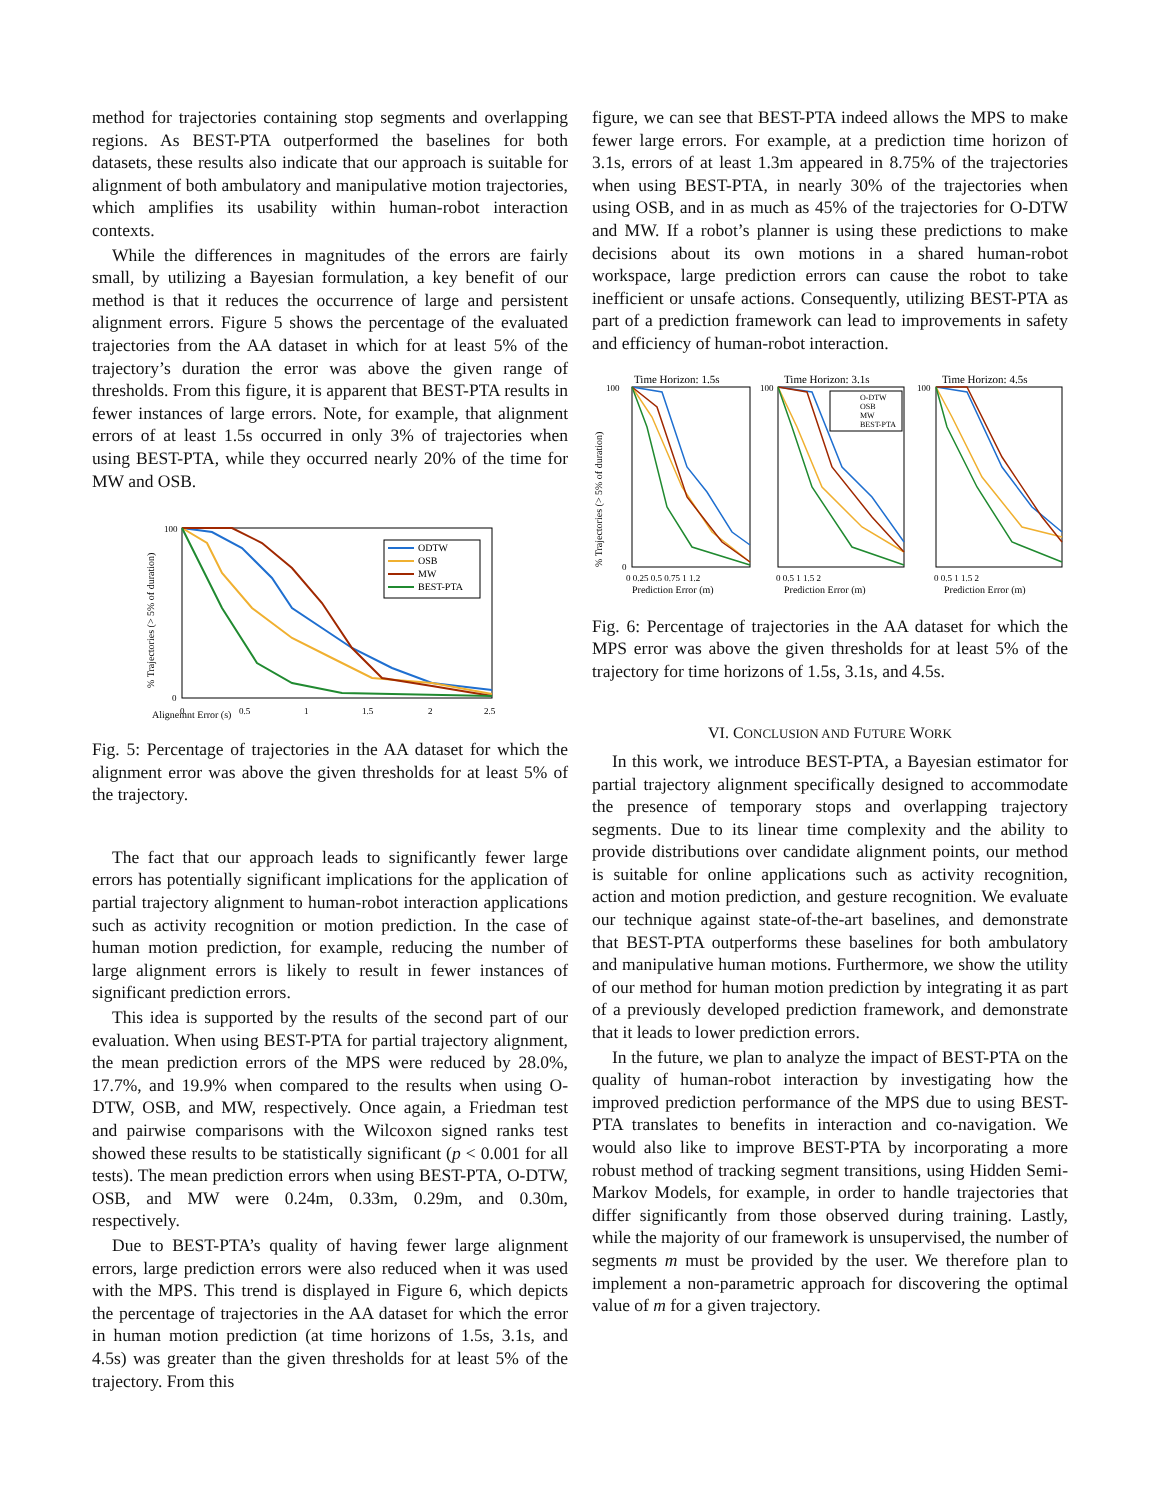method for trajectories containing stop segments and overlapping regions. As BEST-PTA outperformed the baselines for both datasets, these results also indicate that our approach is suitable for alignment of both ambulatory and manipulative motion trajectories, which amplifies its usability within human-robot interaction contexts.
While the differences in magnitudes of the errors are fairly small, by utilizing a Bayesian formulation, a key benefit of our method is that it reduces the occurrence of large and persistent alignment errors. Figure 5 shows the percentage of the evaluated trajectories from the AA dataset in which for at least 5% of the trajectory’s duration the error was above the given range of thresholds. From this figure, it is apparent that BEST-PTA results in fewer instances of large errors. Note, for example, that alignment errors of at least 1.5s occurred in only 3% of trajectories when using BEST-PTA, while they occurred nearly 20% of the time for MW and OSB.
Alignemnt Error (s)
% Trajectories (> 5% of duration)
100
0
0
0.5
1
1.5
2
2.5
ODTW
OSB
MW
BEST-PTA
Fig. 5: Percentage of trajectories in the AA dataset for which the alignment error was above the given thresholds for at least 5% of the trajectory.
The fact that our approach leads to significantly fewer large errors has potentially significant implications for the application of partial trajectory alignment to human-robot interaction applications such as activity recognition or motion prediction. In the case of human motion prediction, for example, reducing the number of large alignment errors is likely to result in fewer instances of significant prediction errors.
This idea is supported by the results of the second part of our evaluation. When using BEST-PTA for partial trajectory alignment, the mean prediction errors of the MPS were reduced by 28.0%, 17.7%, and 19.9% when compared to the results when using O-DTW, OSB, and MW, respectively. Once again, a Friedman test and pairwise comparisons with the Wilcoxon signed ranks test showed these results to be statistically significant (p < 0.001 for all tests). The mean prediction errors when using BEST-PTA, O-DTW, OSB, and MW were 0.24m, 0.33m, 0.29m, and 0.30m, respectively.
Due to BEST-PTA’s quality of having fewer large alignment errors, large prediction errors were also reduced when it was used with the MPS. This trend is displayed in Figure 6, which depicts the percentage of trajectories in the AA dataset for which the error in human motion prediction (at time horizons of 1.5s, 3.1s, and 4.5s) was greater than the given thresholds for at least 5% of the trajectory. From this
figure, we can see that BEST-PTA indeed allows the MPS to make fewer large errors. For example, at a prediction time horizon of 3.1s, errors of at least 1.3m appeared in 8.75% of the trajectories when using BEST-PTA, in nearly 30% of the trajectories when using OSB, and in as much as 45% of the trajectories for O-DTW and MW. If a robot’s planner is using these predictions to make decisions about its own motions in a shared human-robot workspace, large prediction errors can cause the robot to take inefficient or unsafe actions. Consequently, utilizing BEST-PTA as part of a prediction framework can lead to improvements in safety and efficiency of human-robot interaction.
% Trajectories (> 5% of duration)
Time Horizon: 1.5s
Time Horizon: 3.1s
Time Horizon: 4.5s
Prediction Error (m)
Prediction Error (m)
Prediction Error (m)
O-DTW
OSB
MW
BEST-PTA
100
0
100
100
0 0.25 0.5 0.75 1 1.2
0 0.5 1 1.5 2
0 0.5 1 1.5 2
Fig. 6: Percentage of trajectories in the AA dataset for which the MPS error was above the given thresholds for at least 5% of the trajectory for time horizons of 1.5s, 3.1s, and 4.5s.
VI. CONCLUSION AND FUTURE WORK
In this work, we introduce BEST-PTA, a Bayesian estimator for partial trajectory alignment specifically designed to accommodate the presence of temporary stops and overlapping trajectory segments. Due to its linear time complexity and the ability to provide distributions over candidate alignment points, our method is suitable for online applications such as activity recognition, action and motion prediction, and gesture recognition. We evaluate our technique against state-of-the-art baselines, and demonstrate that BEST-PTA outperforms these baselines for both ambulatory and manipulative human motions. Furthermore, we show the utility of our method for human motion prediction by integrating it as part of a previously developed prediction framework, and demonstrate that it leads to lower prediction errors.
In the future, we plan to analyze the impact of BEST-PTA on the quality of human-robot interaction by investigating how the improved prediction performance of the MPS due to using BEST-PTA translates to benefits in interaction and co-navigation. We would also like to improve BEST-PTA by incorporating a more robust method of tracking segment transitions, using Hidden Semi-Markov Models, for example, in order to handle trajectories that differ significantly from those observed during training. Lastly, while the majority of our framework is unsupervised, the number of segments m must be provided by the user. We therefore plan to implement a non-parametric approach for discovering the optimal value of m for a given trajectory.